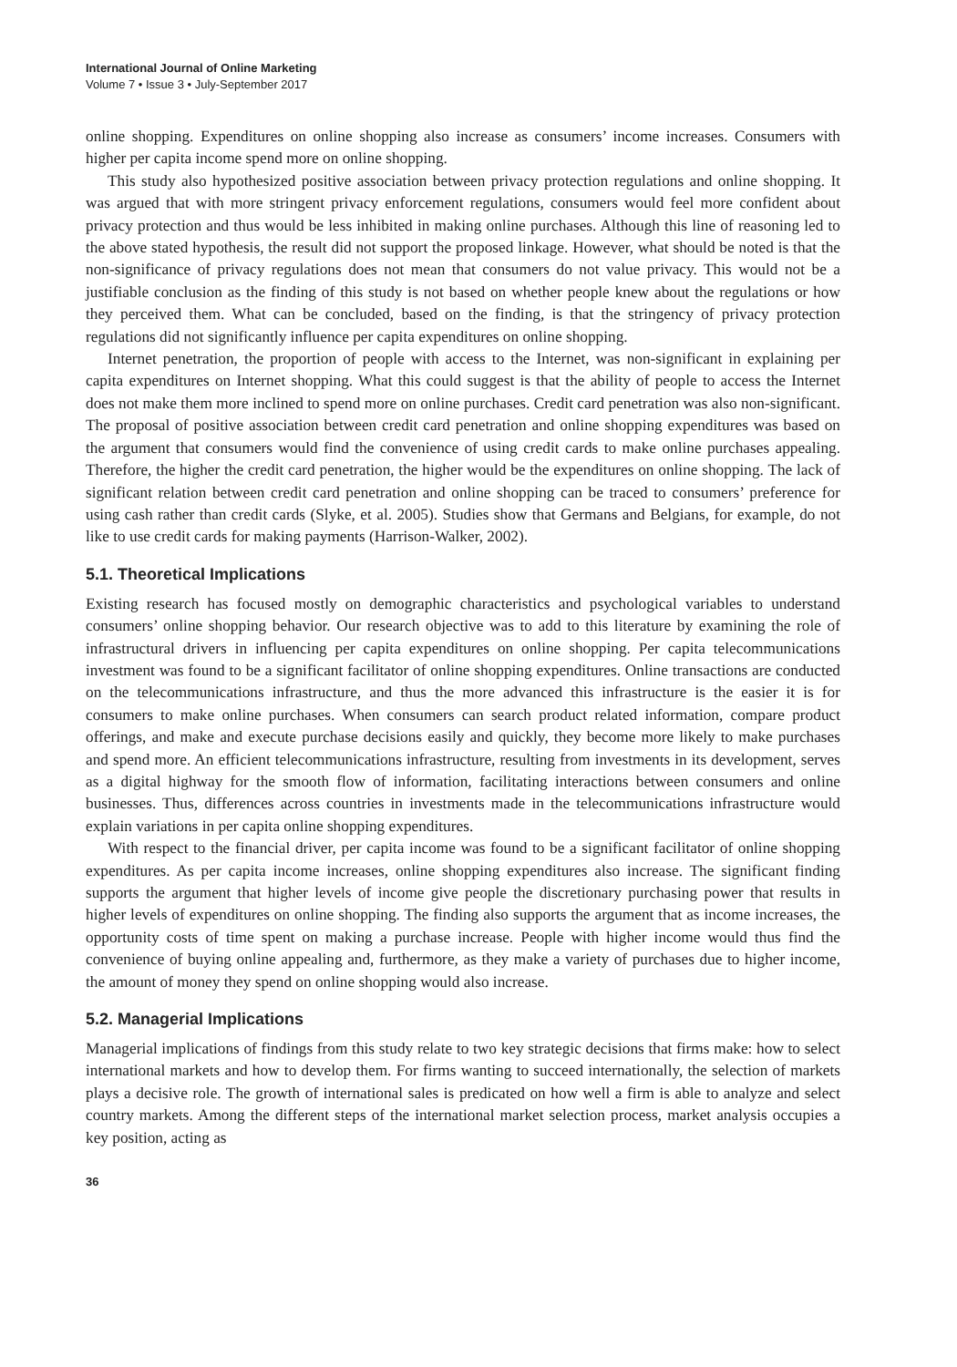International Journal of Online Marketing
Volume 7 • Issue 3 • July-September 2017
online shopping. Expenditures on online shopping also increase as consumers’ income increases. Consumers with higher per capita income spend more on online shopping.
This study also hypothesized positive association between privacy protection regulations and online shopping. It was argued that with more stringent privacy enforcement regulations, consumers would feel more confident about privacy protection and thus would be less inhibited in making online purchases. Although this line of reasoning led to the above stated hypothesis, the result did not support the proposed linkage. However, what should be noted is that the non-significance of privacy regulations does not mean that consumers do not value privacy. This would not be a justifiable conclusion as the finding of this study is not based on whether people knew about the regulations or how they perceived them. What can be concluded, based on the finding, is that the stringency of privacy protection regulations did not significantly influence per capita expenditures on online shopping.
Internet penetration, the proportion of people with access to the Internet, was non-significant in explaining per capita expenditures on Internet shopping. What this could suggest is that the ability of people to access the Internet does not make them more inclined to spend more on online purchases. Credit card penetration was also non-significant. The proposal of positive association between credit card penetration and online shopping expenditures was based on the argument that consumers would find the convenience of using credit cards to make online purchases appealing. Therefore, the higher the credit card penetration, the higher would be the expenditures on online shopping. The lack of significant relation between credit card penetration and online shopping can be traced to consumers’ preference for using cash rather than credit cards (Slyke, et al. 2005). Studies show that Germans and Belgians, for example, do not like to use credit cards for making payments (Harrison-Walker, 2002).
5.1. Theoretical Implications
Existing research has focused mostly on demographic characteristics and psychological variables to understand consumers’ online shopping behavior. Our research objective was to add to this literature by examining the role of infrastructural drivers in influencing per capita expenditures on online shopping. Per capita telecommunications investment was found to be a significant facilitator of online shopping expenditures. Online transactions are conducted on the telecommunications infrastructure, and thus the more advanced this infrastructure is the easier it is for consumers to make online purchases. When consumers can search product related information, compare product offerings, and make and execute purchase decisions easily and quickly, they become more likely to make purchases and spend more. An efficient telecommunications infrastructure, resulting from investments in its development, serves as a digital highway for the smooth flow of information, facilitating interactions between consumers and online businesses. Thus, differences across countries in investments made in the telecommunications infrastructure would explain variations in per capita online shopping expenditures.
With respect to the financial driver, per capita income was found to be a significant facilitator of online shopping expenditures. As per capita income increases, online shopping expenditures also increase. The significant finding supports the argument that higher levels of income give people the discretionary purchasing power that results in higher levels of expenditures on online shopping. The finding also supports the argument that as income increases, the opportunity costs of time spent on making a purchase increase. People with higher income would thus find the convenience of buying online appealing and, furthermore, as they make a variety of purchases due to higher income, the amount of money they spend on online shopping would also increase.
5.2. Managerial Implications
Managerial implications of findings from this study relate to two key strategic decisions that firms make: how to select international markets and how to develop them. For firms wanting to succeed internationally, the selection of markets plays a decisive role. The growth of international sales is predicated on how well a firm is able to analyze and select country markets. Among the different steps of the international market selection process, market analysis occupies a key position, acting as
36